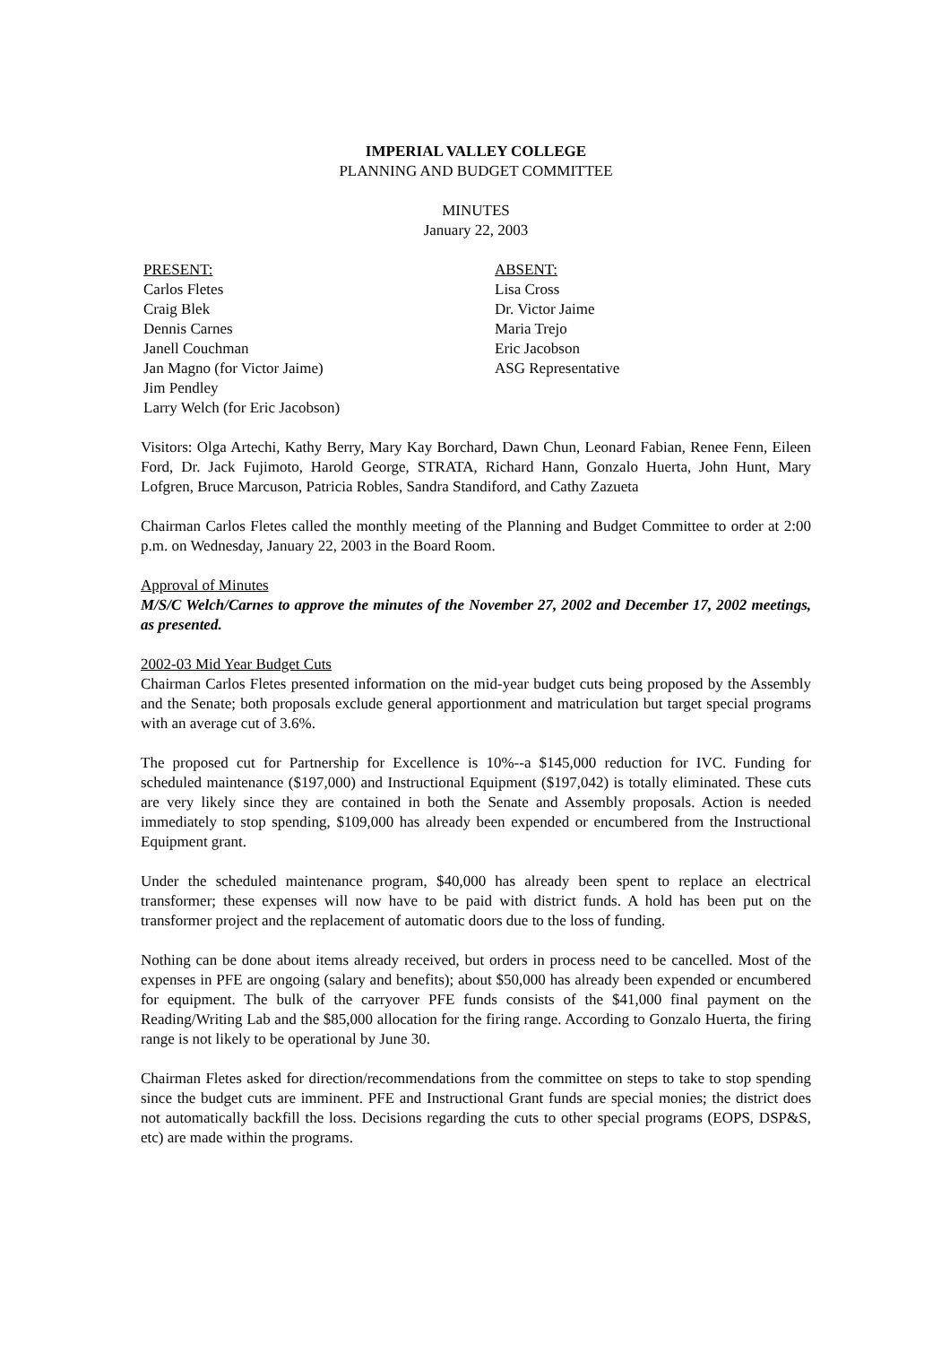IMPERIAL VALLEY COLLEGE
PLANNING AND BUDGET COMMITTEE
MINUTES
January 22, 2003
PRESENT:
Carlos Fletes
Craig Blek
Dennis Carnes
Janell Couchman
Jan Magno (for Victor Jaime)
Jim Pendley
Larry Welch (for Eric Jacobson)
ABSENT:
Lisa Cross
Dr. Victor Jaime
Maria Trejo
Eric Jacobson
ASG Representative
Visitors: Olga Artechi, Kathy Berry, Mary Kay Borchard, Dawn Chun, Leonard Fabian, Renee Fenn, Eileen Ford, Dr. Jack Fujimoto, Harold George, STRATA, Richard Hann, Gonzalo Huerta, John Hunt, Mary Lofgren, Bruce Marcuson, Patricia Robles, Sandra Standiford, and Cathy Zazueta
Chairman Carlos Fletes called the monthly meeting of the Planning and Budget Committee to order at 2:00 p.m. on Wednesday, January 22, 2003 in the Board Room.
Approval of Minutes
M/S/C Welch/Carnes to approve the minutes of the November 27, 2002 and December 17, 2002 meetings, as presented.
2002-03 Mid Year Budget Cuts
Chairman Carlos Fletes presented information on the mid-year budget cuts being proposed by the Assembly and the Senate; both proposals exclude general apportionment and matriculation but target special programs with an average cut of 3.6%.
The proposed cut for Partnership for Excellence is 10%--a $145,000 reduction for IVC. Funding for scheduled maintenance ($197,000) and Instructional Equipment ($197,042) is totally eliminated. These cuts are very likely since they are contained in both the Senate and Assembly proposals. Action is needed immediately to stop spending, $109,000 has already been expended or encumbered from the Instructional Equipment grant.
Under the scheduled maintenance program, $40,000 has already been spent to replace an electrical transformer; these expenses will now have to be paid with district funds. A hold has been put on the transformer project and the replacement of automatic doors due to the loss of funding.
Nothing can be done about items already received, but orders in process need to be cancelled. Most of the expenses in PFE are ongoing (salary and benefits); about $50,000 has already been expended or encumbered for equipment. The bulk of the carryover PFE funds consists of the $41,000 final payment on the Reading/Writing Lab and the $85,000 allocation for the firing range. According to Gonzalo Huerta, the firing range is not likely to be operational by June 30.
Chairman Fletes asked for direction/recommendations from the committee on steps to take to stop spending since the budget cuts are imminent. PFE and Instructional Grant funds are special monies; the district does not automatically backfill the loss. Decisions regarding the cuts to other special programs (EOPS, DSP&S, etc) are made within the programs.